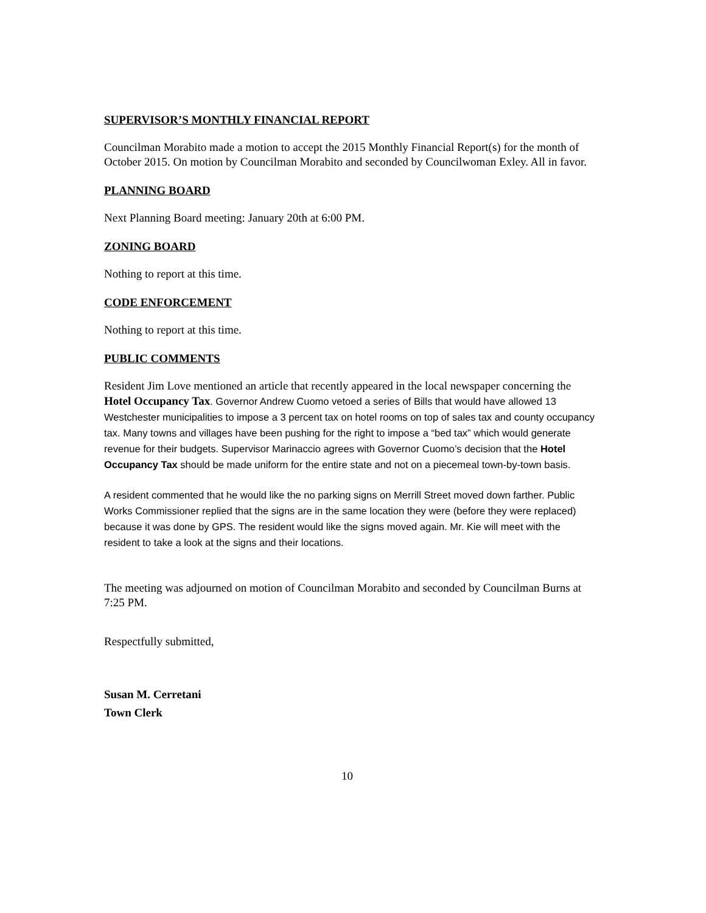SUPERVISOR’S MONTHLY FINANCIAL REPORT
Councilman Morabito made a motion to accept the 2015 Monthly Financial Report(s) for the month of October 2015. On motion by Councilman Morabito and seconded by Councilwoman Exley. All in favor.
PLANNING BOARD
Next Planning Board meeting: January 20th at 6:00 PM.
ZONING BOARD
Nothing to report at this time.
CODE ENFORCEMENT
Nothing to report at this time.
PUBLIC COMMENTS
Resident Jim Love mentioned an article that recently appeared in the local newspaper concerning the Hotel Occupancy Tax. Governor Andrew Cuomo vetoed a series of Bills that would have allowed 13 Westchester municipalities to impose a 3 percent tax on hotel rooms on top of sales tax and county occupancy tax. Many towns and villages have been pushing for the right to impose a “bed tax” which would generate revenue for their budgets. Supervisor Marinaccio agrees with Governor Cuomo’s decision that the Hotel Occupancy Tax should be made uniform for the entire state and not on a piecemeal town-by-town basis.
A resident commented that he would like the no parking signs on Merrill Street moved down farther. Public Works Commissioner replied that the signs are in the same location they were (before they were replaced) because it was done by GPS. The resident would like the signs moved again. Mr. Kie will meet with the resident to take a look at the signs and their locations.
The meeting was adjourned on motion of Councilman Morabito and seconded by Councilman Burns at 7:25 PM.
Respectfully submitted,
Susan M. Cerretani
Town Clerk
10